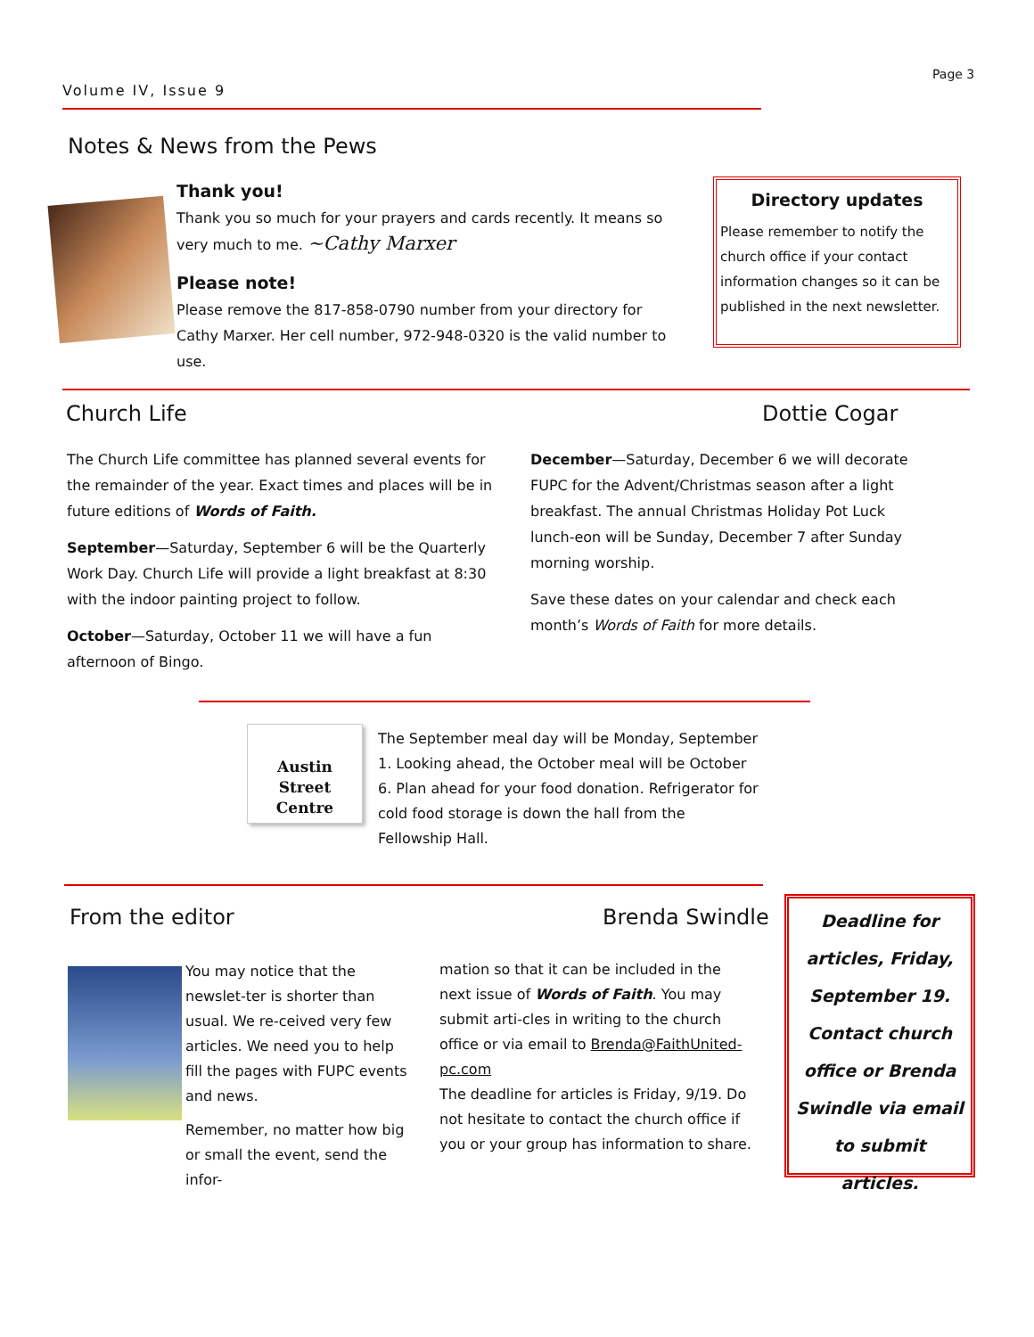Page 3
Volume IV, Issue 9
Notes & News from the Pews
Thank you!
Thank you so much for your prayers and cards recently. It means so very much to me. ~Cathy Marxer
Please note!
Please remove the 817-858-0790 number from your directory for Cathy Marxer. Her cell number, 972-948-0320 is the valid number to use.
Directory updates
Please remember to notify the church office if your contact information changes so it can be published in the next newsletter.
Church Life Dottie Cogar
The Church Life committee has planned several events for the remainder of the year. Exact times and places will be in future editions of Words of Faith.
September—Saturday, September 6 will be the Quarterly Work Day. Church Life will provide a light breakfast at 8:30 with the indoor painting project to follow.
October—Saturday, October 11 we will have a fun afternoon of Bingo.
December—Saturday, December 6 we will decorate FUPC for the Advent/Christmas season after a light breakfast. The annual Christmas Holiday Pot Luck lunch-eon will be Sunday, December 7 after Sunday morning worship.
Save these dates on your calendar and check each month’s Words of Faith for more details.
Austin
Street
Centre
The September meal day will be Monday, September 1. Looking ahead, the October meal will be October 6. Plan ahead for your food donation. Refrigerator for cold food storage is down the hall from the Fellowship Hall.
From the editor Brenda Swindle
You may notice that the newslet-ter is shorter than usual. We re-ceived very few articles. We need you to help fill the pages with FUPC events and news.
Remember, no matter how big or small the event, send the infor-
mation so that it can be included in the next issue of Words of Faith. You may submit arti-cles in writing to the church office or via email to Brenda@FaithUnited-pc.com
The deadline for articles is Friday, 9/19. Do not hesitate to contact the church office if you or your group has information to share.
Deadline for articles, Friday, September 19. Contact church office or Brenda Swindle via email to submit articles.